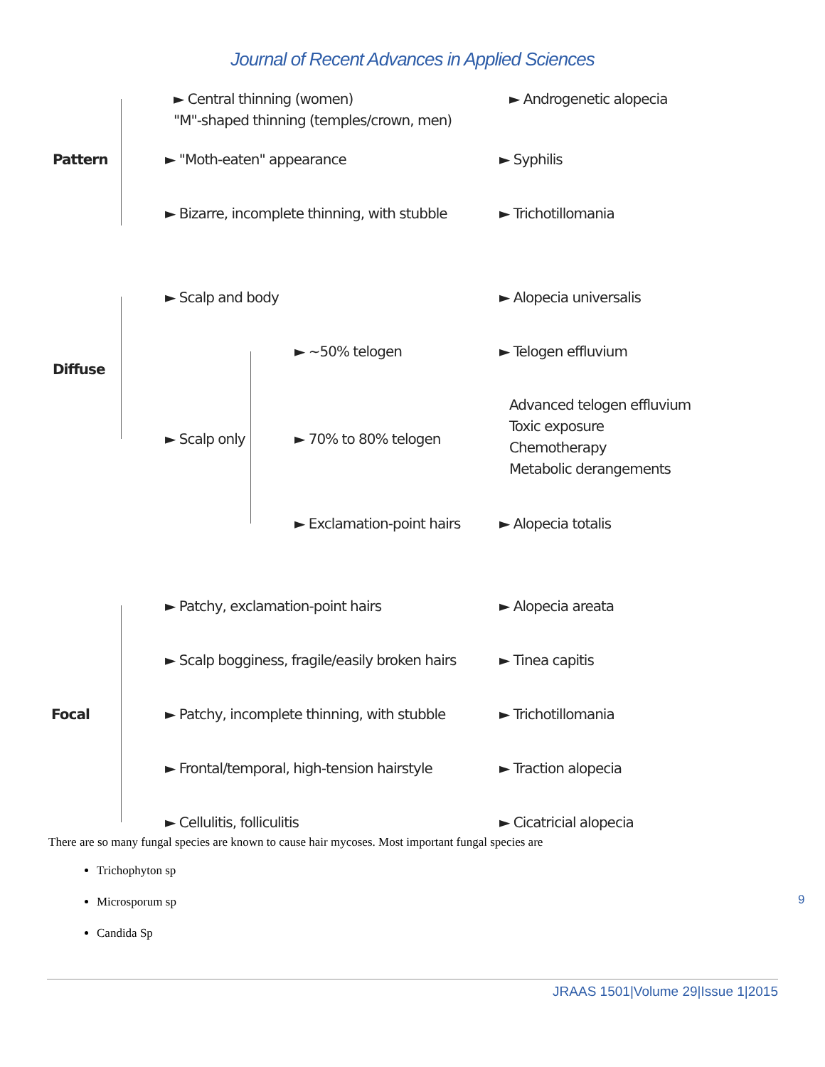Journal of Recent Advances in Applied Sciences
► Central thinning (women)
"M"-shaped thinning (temples/crown, men)
► Androgenetic alopecia
Pattern ► "Moth-eaten" appearance ► Syphilis
► Bizarre, incomplete thinning, with stubble ► Trichotillomania
► Scalp and body ► Alopecia universalis
Diffuse
► ~50% telogen ► Telogen effluvium
► Scalp only ► 70% to 80% telogen
Advanced telogen effluvium
Toxic exposure
Chemotherapy
Metabolic derangements
► Exclamation-point hairs ► Alopecia totalis
► Patchy, exclamation-point hairs ► Alopecia areata
► Scalp bogginess, fragile/easily broken hairs ► Tinea capitis
Focal ► Patchy, incomplete thinning, with stubble ► Trichotillomania
► Frontal/temporal, high-tension hairstyle ► Traction alopecia
► Cellulitis, folliculitis ► Cicatricial alopecia
There are so many fungal species are known to cause hair mycoses. Most important fungal species are
Trichophyton sp
Microsporum sp
Candida Sp
9
JRAAS 1501|Volume 29|Issue 1|2015